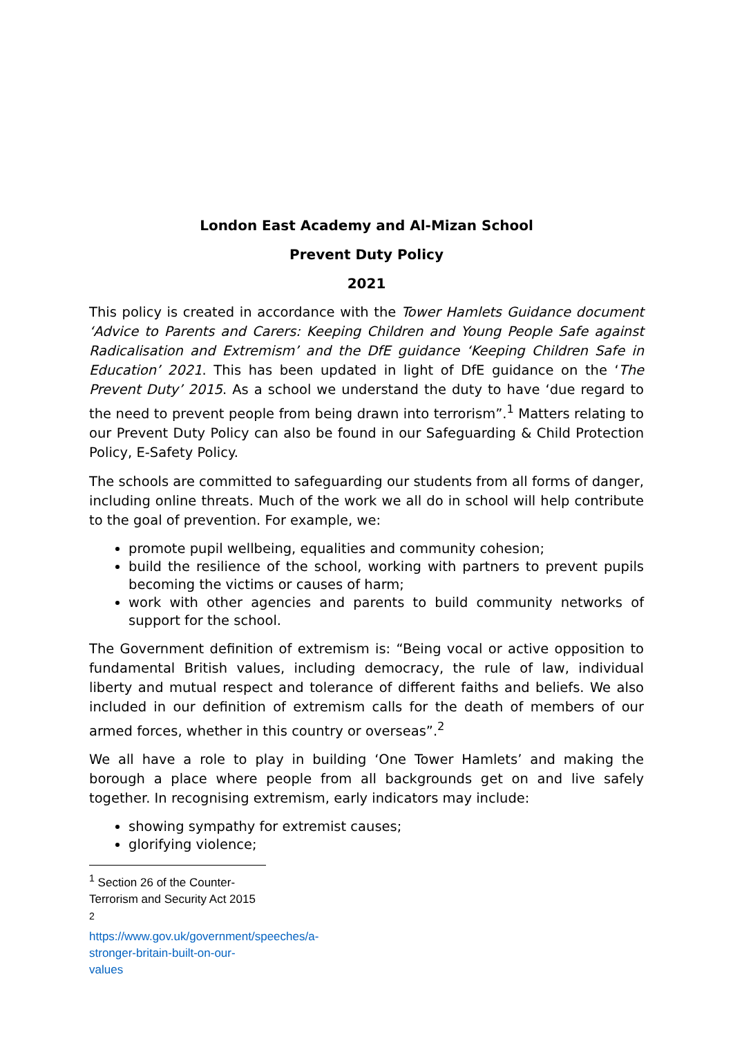London East Academy and Al-Mizan School
Prevent Duty Policy
2021
This policy is created in accordance with the Tower Hamlets Guidance document ‘Advice to Parents and Carers: Keeping Children and Young People Safe against Radicalisation and Extremism’ and the DfE guidance ‘Keeping Children Safe in Education’ 2021. This has been updated in light of DfE guidance on the ‘The Prevent Duty’ 2015. As a school we understand the duty to have ‘due regard to the need to prevent people from being drawn into terrorism”.<sup>1</sup> Matters relating to our Prevent Duty Policy can also be found in our Safeguarding & Child Protection Policy, E-Safety Policy.
The schools are committed to safeguarding our students from all forms of danger, including online threats. Much of the work we all do in school will help contribute to the goal of prevention. For example, we:
promote pupil wellbeing, equalities and community cohesion;
build the resilience of the school, working with partners to prevent pupils becoming the victims or causes of harm;
work with other agencies and parents to build community networks of support for the school.
The Government definition of extremism is: “Being vocal or active opposition to fundamental British values, including democracy, the rule of law, individual liberty and mutual respect and tolerance of different faiths and beliefs. We also included in our definition of extremism calls for the death of members of our armed forces, whether in this country or overseas”.<sup>2</sup>
We all have a role to play in building ‘One Tower Hamlets’ and making the borough a place where people from all backgrounds get on and live safely together. In recognising extremism, early indicators may include:
showing sympathy for extremist causes;
glorifying violence;
<sup>1</sup> Section 26 of the Counter-Terrorism and Security Act 2015
<sup>2</sup> https://www.gov.uk/government/speeches/a-stronger-britain-built-on-our-values